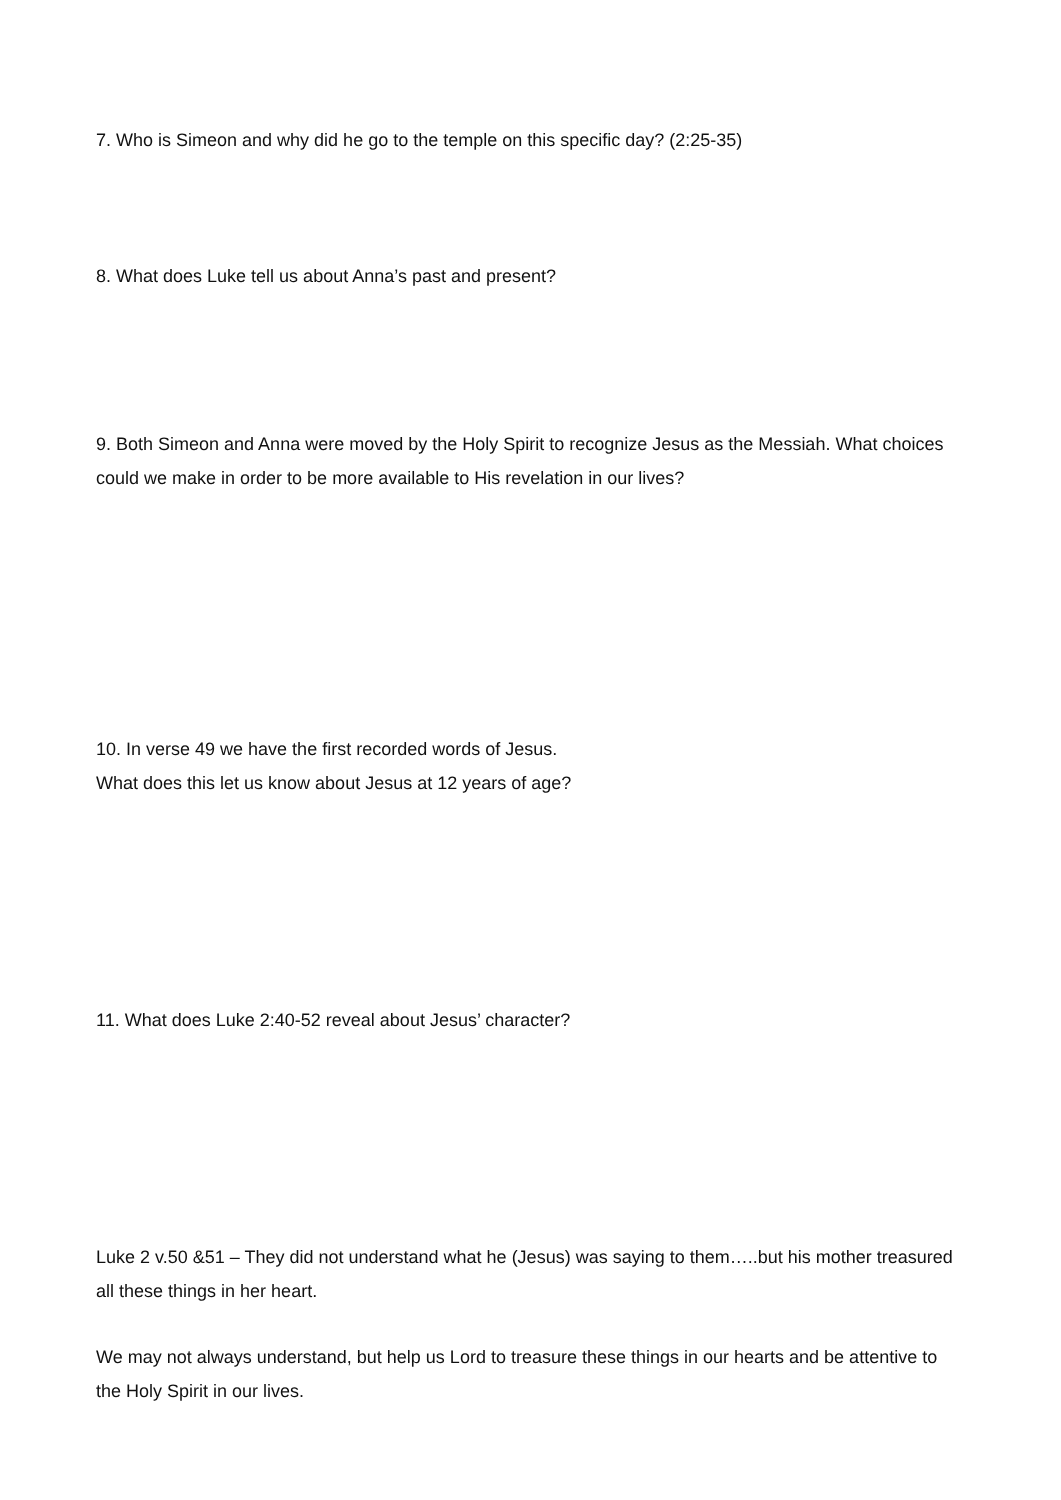7. Who is Simeon and why did he go to the temple on this specific day? (2:25-35)
8. What does Luke tell us about Anna’s past and present?
9. Both Simeon and Anna were moved by the Holy Spirit to recognize Jesus as the Messiah. What choices could we make in order to be more available to His revelation in our lives?
10. In verse 49 we have the first recorded words of Jesus.
What does this let us know about Jesus at 12 years of age?
11. What does Luke 2:40-52 reveal about Jesus’ character?
Luke 2 v.50 &51 – They did not understand what he (Jesus) was saying to them…..but his mother treasured all these things in her heart.
We may not always understand, but help us Lord to treasure these things in our hearts and be attentive to the Holy Spirit in our lives.